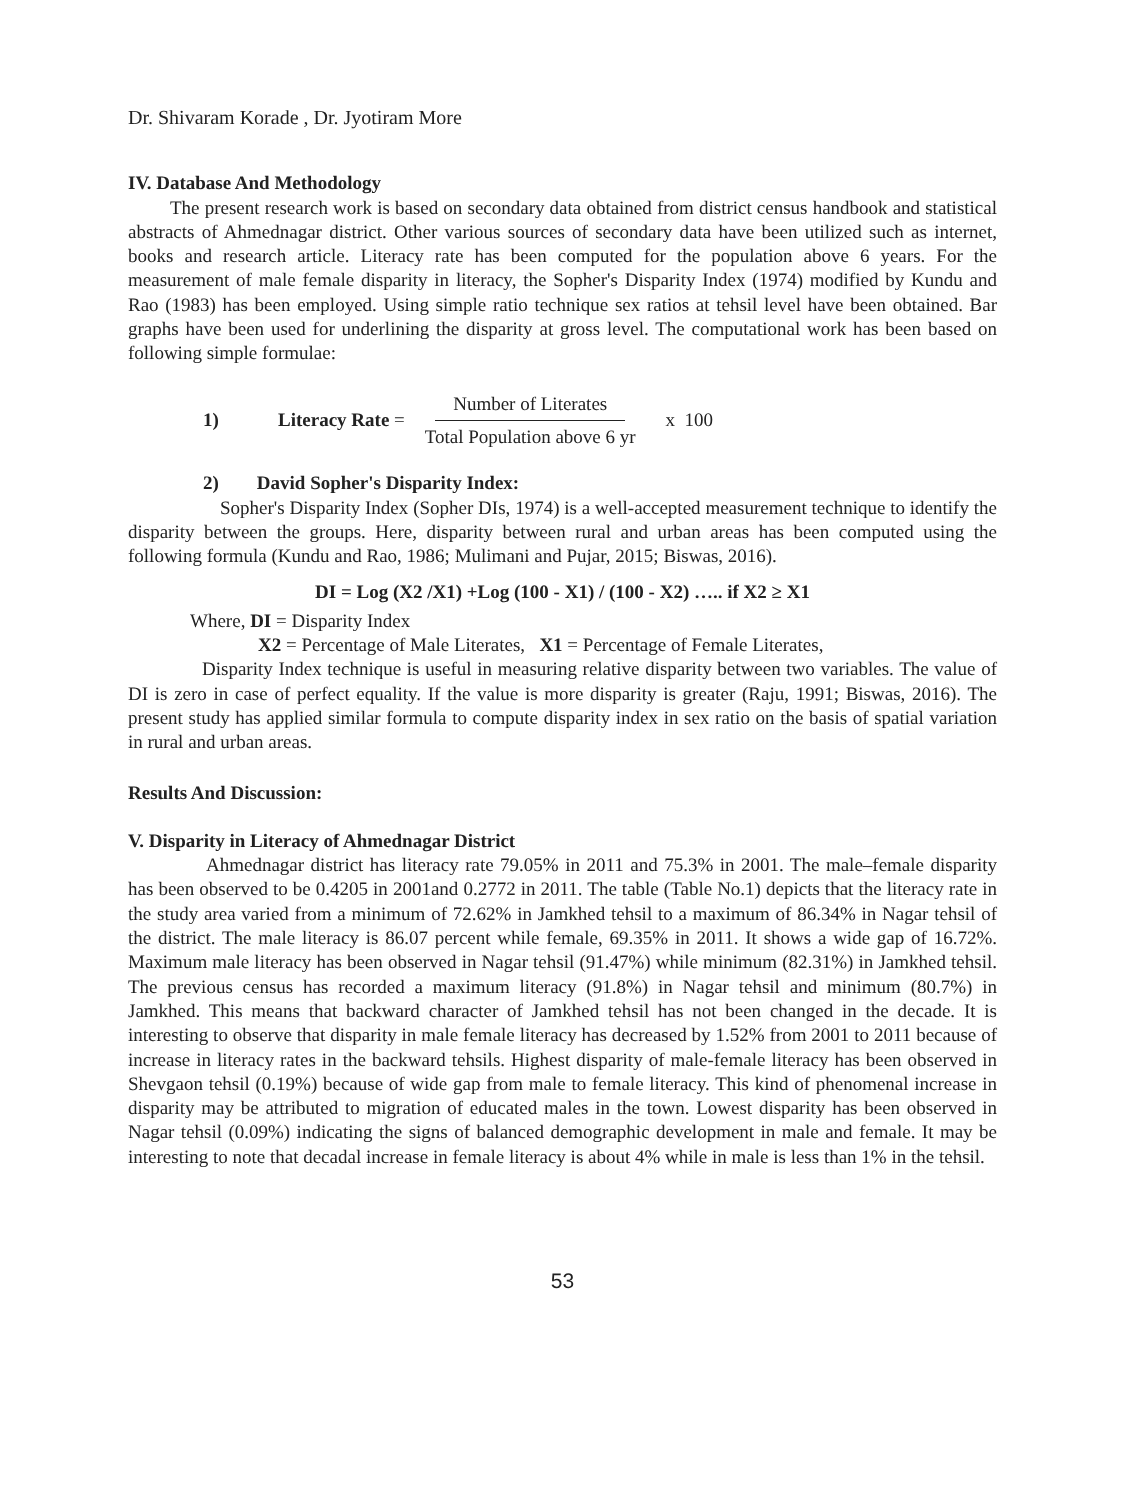Dr. Shivaram Korade , Dr. Jyotiram More
IV. Database And Methodology
The present research work is based on secondary data obtained from district census handbook and statistical abstracts of Ahmednagar district. Other various sources of secondary data have been utilized such as internet, books and research article. Literacy rate has been computed for the population above 6 years. For the measurement of male female disparity in literacy, the Sopher's Disparity Index (1974) modified by Kundu and Rao (1983) has been employed. Using simple ratio technique sex ratios at tehsil level have been obtained. Bar graphs have been used for underlining the disparity at gross level. The computational work has been based on following simple formulae:
1) Literacy Rate =
Number of Literates
Total Population above 6 yr
x 100
2) David Sopher's Disparity Index:
Sopher's Disparity Index (Sopher DIs, 1974) is a well-accepted measurement technique to identify the disparity between the groups. Here, disparity between rural and urban areas has been computed using the following formula (Kundu and Rao, 1986; Mulimani and Pujar, 2015; Biswas, 2016).
DI = Log (X2 /X1) +Log (100 - X1) / (100 - X2) ….. if X2 ≥ X1
Where, DI = Disparity Index
X2 = Percentage of Male Literates, X1 = Percentage of Female Literates,
Disparity Index technique is useful in measuring relative disparity between two variables. The value of DI is zero in case of perfect equality. If the value is more disparity is greater (Raju, 1991; Biswas, 2016). The present study has applied similar formula to compute disparity index in sex ratio on the basis of spatial variation in rural and urban areas.
Results And Discussion:
V. Disparity in Literacy of Ahmednagar District
Ahmednagar district has literacy rate 79.05% in 2011 and 75.3% in 2001. The male–female disparity has been observed to be 0.4205 in 2001and 0.2772 in 2011. The table (Table No.1) depicts that the literacy rate in the study area varied from a minimum of 72.62% in Jamkhed tehsil to a maximum of 86.34% in Nagar tehsil of the district. The male literacy is 86.07 percent while female, 69.35% in 2011. It shows a wide gap of 16.72%. Maximum male literacy has been observed in Nagar tehsil (91.47%) while minimum (82.31%) in Jamkhed tehsil. The previous census has recorded a maximum literacy (91.8%) in Nagar tehsil and minimum (80.7%) in Jamkhed. This means that backward character of Jamkhed tehsil has not been changed in the decade. It is interesting to observe that disparity in male female literacy has decreased by 1.52% from 2001 to 2011 because of increase in literacy rates in the backward tehsils. Highest disparity of male-female literacy has been observed in Shevgaon tehsil (0.19%) because of wide gap from male to female literacy. This kind of phenomenal increase in disparity may be attributed to migration of educated males in the town. Lowest disparity has been observed in Nagar tehsil (0.09%) indicating the signs of balanced demographic development in male and female. It may be interesting to note that decadal increase in female literacy is about 4% while in male is less than 1% in the tehsil.
53